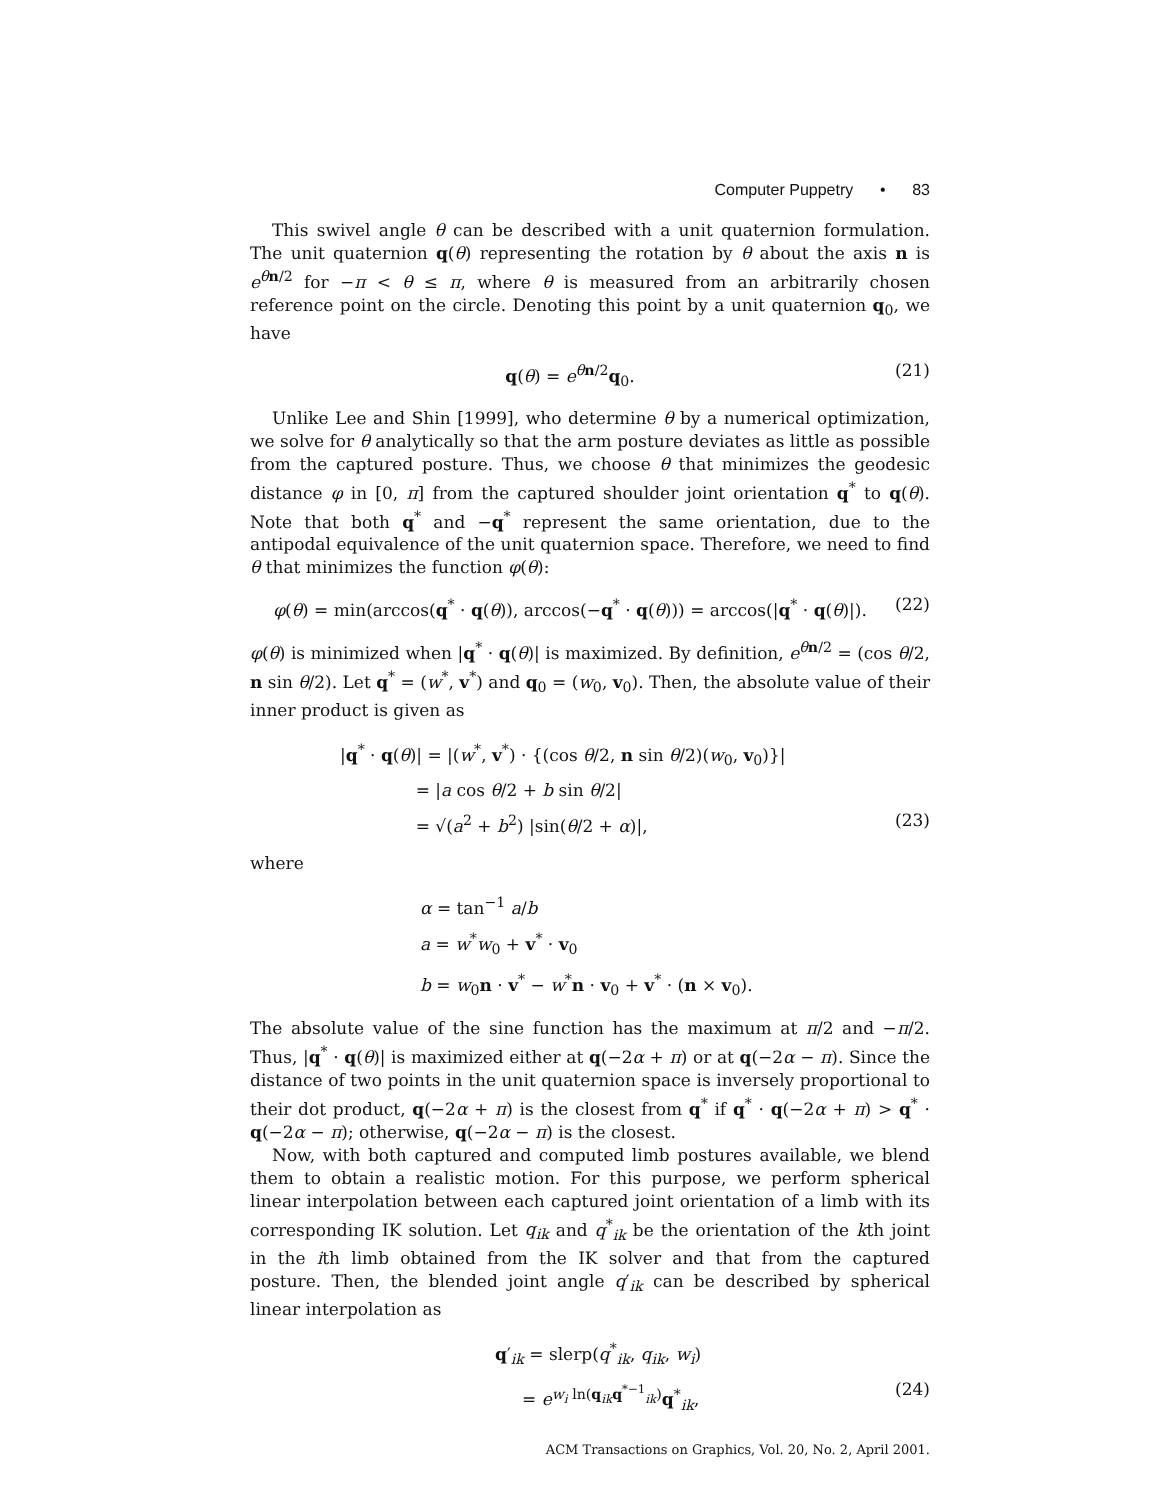Computer Puppetry • 83
This swivel angle θ can be described with a unit quaternion formulation. The unit quaternion q(θ) representing the rotation by θ about the axis n is e<sup>θn/2</sup> for −π < θ ≤ π, where θ is measured from an arbitrarily chosen reference point on the circle. Denoting this point by a unit quaternion q<sub>0</sub>, we have
q(θ) = e<sup>θn/2</sup>q<sub>0</sub>. (21)
Unlike Lee and Shin [1999], who determine θ by a numerical optimization, we solve for θ analytically so that the arm posture deviates as little as possible from the captured posture. Thus, we choose θ that minimizes the geodesic distance φ in [0, π] from the captured shoulder joint orientation q<sup>*</sup> to q(θ). Note that both q<sup>*</sup> and −q<sup>*</sup> represent the same orientation, due to the antipodal equivalence of the unit quaternion space. Therefore, we need to find θ that minimizes the function φ(θ):
φ(θ) = min(arccos(q<sup>*</sup> · q(θ)), arccos(−q<sup>*</sup> · q(θ))) = arccos(|q<sup>*</sup> · q(θ)|). (22)
φ(θ) is minimized when |q<sup>*</sup> · q(θ)| is maximized. By definition, e<sup>θn/2</sup> = (cos θ/2, n sin θ/2). Let q<sup>*</sup> = (w<sup>*</sup>, v<sup>*</sup>) and q<sub>0</sub> = (w<sub>0</sub>, v<sub>0</sub>). Then, the absolute value of their inner product is given as
|q<sup>*</sup> · q(θ)| = |(w<sup>*</sup>, v<sup>*</sup>) · {(cos θ/2, n sin θ/2)(w<sub>0</sub>, v<sub>0</sub>)}|
= |a cos θ/2 + b sin θ/2|
= √(a<sup>2</sup> + b<sup>2</sup>) |sin(θ/2 + α)|, (23)
where
α = tan<sup>−1</sup> a/b
a = w<sup>*</sup>w<sub>0</sub> + v<sup>*</sup> · v<sub>0</sub>
b = w<sub>0</sub>n · v<sup>*</sup> − w<sup>*</sup>n · v<sub>0</sub> + v<sup>*</sup> · (n × v<sub>0</sub>).
The absolute value of the sine function has the maximum at π/2 and −π/2. Thus, |q<sup>*</sup> · q(θ)| is maximized either at q(−2α + π) or at q(−2α − π). Since the distance of two points in the unit quaternion space is inversely proportional to their dot product, q(−2α + π) is the closest from q<sup>*</sup> if q<sup>*</sup> · q(−2α + π) > q<sup>*</sup> · q(−2α − π); otherwise, q(−2α − π) is the closest.
Now, with both captured and computed limb postures available, we blend them to obtain a realistic motion. For this purpose, we perform spherical linear interpolation between each captured joint orientation of a limb with its corresponding IK solution. Let q<sub>ik</sub> and q<sup>*</sup><sub>ik</sub> be the orientation of the kth joint in the ith limb obtained from the IK solver and that from the captured posture. Then, the blended joint angle q′<sub>ik</sub> can be described by spherical linear interpolation as
q′<sub>ik</sub> = slerp(q<sup>*</sup><sub>ik</sub>, q<sub>ik</sub>, w<sub>i</sub>)
= e<sup>w<sub>i</sub> ln(q<sub>ik</sub>q<sup>*−1</sup><sub>ik</sub>)</sup>q<sup>*</sup><sub>ik</sub>, (24)
ACM Transactions on Graphics, Vol. 20, No. 2, April 2001.